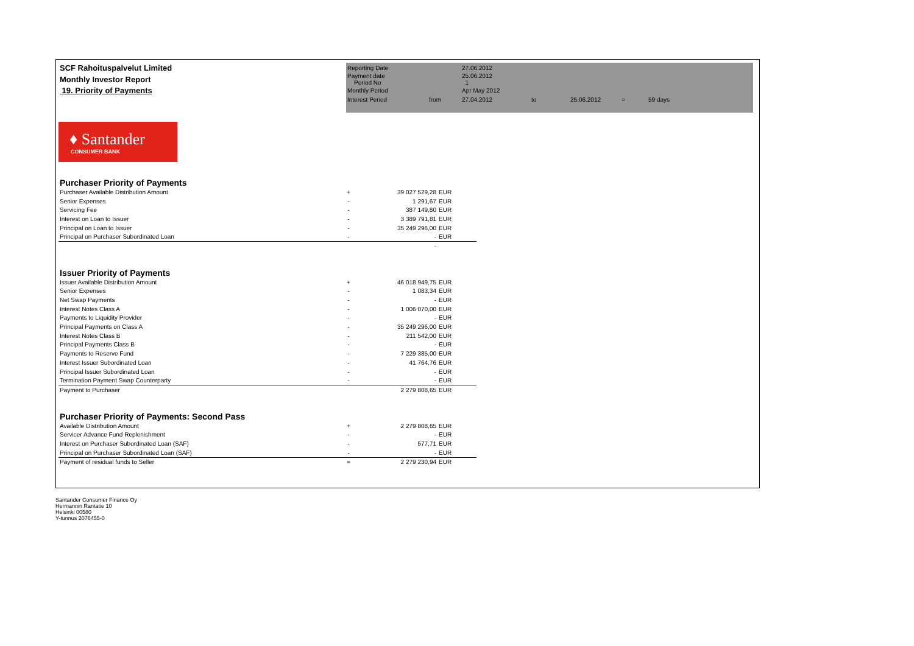| SCF Rahoituspalvelut Limited | Reporting Date | | 27.06.2012 | | | | |
| Monthly Investor Report | Payment date Period No | | 25.06.2012 1 | | | | |
| 19. Priority of Payments | Monthly Period | | Apr May 2012 | | | | |
| | Interest Period | from | 27.04.2012 | to | 25.06.2012 | = | 59 days |
♦ Santander
CONSUMER BANK
| Purchaser Priority of Payments | | | |
| Purchaser Available Distribution Amount | + | 39 027 529,28 | EUR |
| Senior Expenses | - | 1 291,67 | EUR |
| Servicing Fee | - | 387 149,80 | EUR |
| Interest on Loan to Issuer | - | 3 389 791,81 | EUR |
| Principal on Loan to Issuer | - | 35 249 296,00 | EUR |
| Principal on Purchaser Subordinated Loan | - | - | EUR |
| | | - | |
| Issuer Priority of Payments | | | |
| Issuer Available Distribution Amount | + | 46 018 949,75 | EUR |
| Senior Expenses | - | 1 083,34 | EUR |
| Net Swap Payments | - | - | EUR |
| Interest Notes Class A | - | 1 006 070,00 | EUR |
| Payments to Liquidity Provider | - | - | EUR |
| Principal Payments on Class A | - | 35 249 296,00 | EUR |
| Interest Notes Class B | - | 211 542,00 | EUR |
| Principal Payments Class B | - | - | EUR |
| Payments to Reserve Fund | - | 7 229 385,00 | EUR |
| Interest Issuer Subordinated Loan | - | 41 764,76 | EUR |
| Principal Issuer Subordinated Loan | - | - | EUR |
| Termination Payment Swap Counterparty | - | - | EUR |
| Payment to Purchaser | | 2 279 808,65 | EUR |
| Purchaser Priority of Payments: Second Pass | | | |
| Available Distribution Amount | + | 2 279 808,65 | EUR |
| Servicer Advance Fund Replenishment | - | - | EUR |
| Interest on Purchaser Subordinated Loan (SAF) | - | 577,71 | EUR |
| Principal on Purchaser Subordinated Loan (SAF) | - | - | EUR |
| Payment of residual funds to Seller | = | 2 279 230,94 | EUR |
Santander Consumer Finance Oy
Hermannin Rantatie 10
Helsinki 00580
Y-tunnus 2076455-0